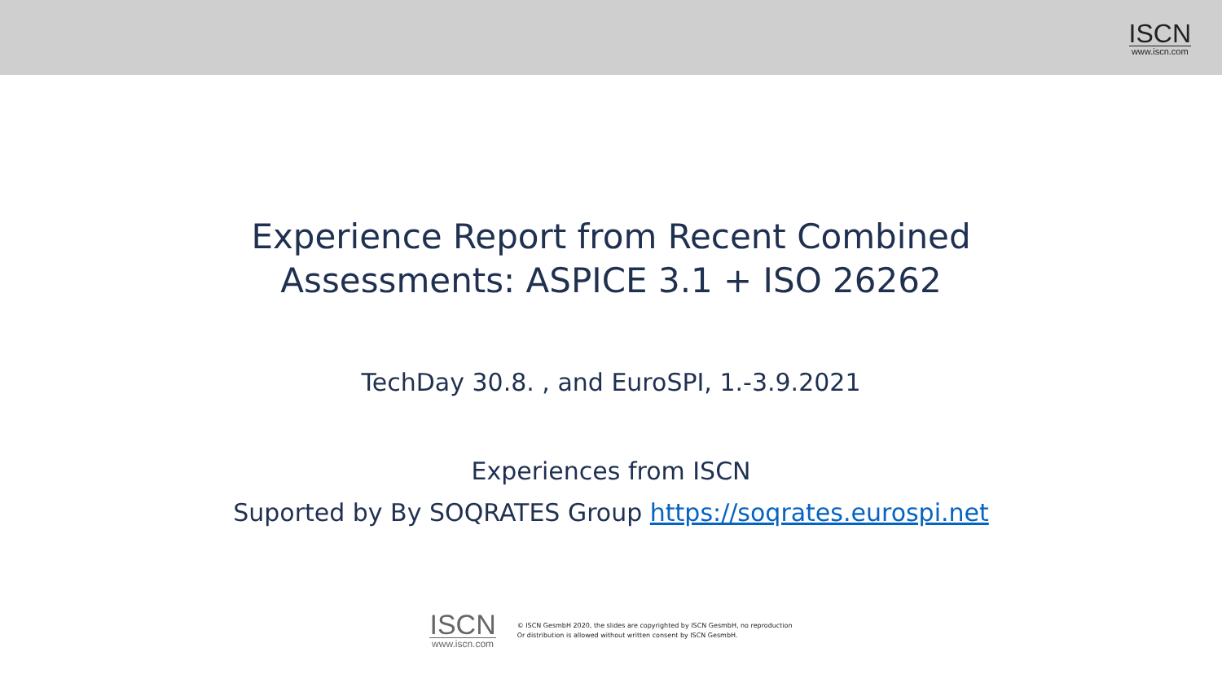ISCN
www.iscn.com
Experience Report from Recent Combined
Assessments: ASPICE 3.1 + ISO 26262
TechDay 30.8. , and EuroSPI, 1.-3.9.2021
Experiences from ISCN
Suported by By SOQRATES Group https://soqrates.eurospi.net
ISCN
www.iscn.com
© ISCN GesmbH 2020, the slides are copyrighted by ISCN GesmbH, no reproduction
Or distribution is allowed without written consent by ISCN GesmbH.